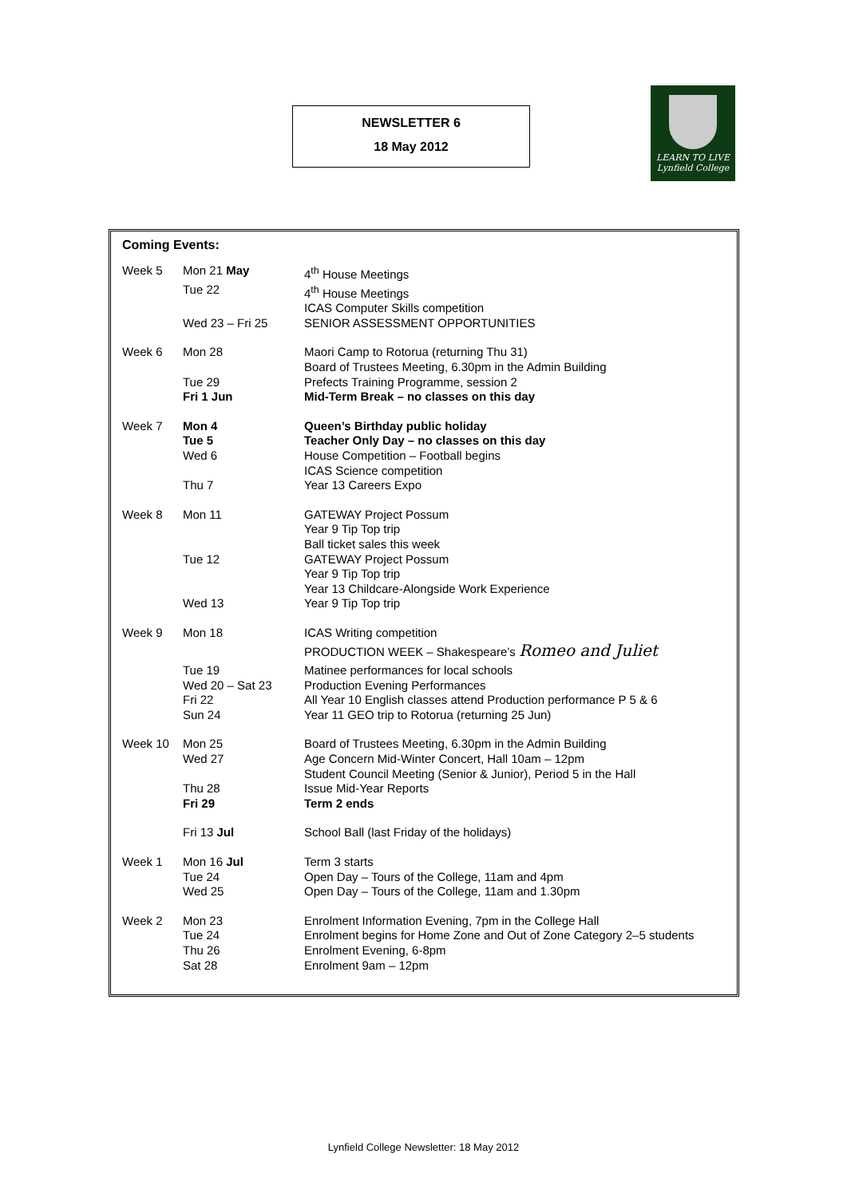NEWSLETTER 6
18 May 2012
LEARN TO LIVE
Lynfield College
Coming Events:
| Week 5 | Mon 21 May | 4<sup>th</sup> House Meetings |
| | Tue 22 | 4<sup>th</sup> House Meetings |
| | | ICAS Computer Skills competition |
| | Wed 23 – Fri 25 | SENIOR ASSESSMENT OPPORTUNITIES |
| Week 6 | Mon 28 | Maori Camp to Rotorua (returning Thu 31) |
| | | Board of Trustees Meeting, 6.30pm in the Admin Building |
| | Tue 29 | Prefects Training Programme, session 2 |
| | Fri 1 Jun | Mid-Term Break – no classes on this day |
| Week 7 | Mon 4 | Queen’s Birthday public holiday |
| | Tue 5 | Teacher Only Day – no classes on this day |
| | Wed 6 | House Competition – Football begins |
| | | ICAS Science competition |
| | Thu 7 | Year 13 Careers Expo |
| Week 8 | Mon 11 | GATEWAY Project Possum |
| | | Year 9 Tip Top trip |
| | | Ball ticket sales this week |
| | Tue 12 | GATEWAY Project Possum |
| | | Year 9 Tip Top trip |
| | | Year 13 Childcare-Alongside Work Experience |
| | Wed 13 | Year 9 Tip Top trip |
| Week 9 | Mon 18 | ICAS Writing competition |
| | | PRODUCTION WEEK – Shakespeare’s Romeo and Juliet |
| | Tue 19 | Matinee performances for local schools |
| | Wed 20 – Sat 23 | Production Evening Performances |
| | Fri 22 | All Year 10 English classes attend Production performance P 5 & 6 |
| | Sun 24 | Year 11 GEO trip to Rotorua (returning 25 Jun) |
| Week 10 | Mon 25 | Board of Trustees Meeting, 6.30pm in the Admin Building |
| | Wed 27 | Age Concern Mid-Winter Concert, Hall 10am – 12pm |
| | | Student Council Meeting (Senior & Junior), Period 5 in the Hall |
| | Thu 28 | Issue Mid-Year Reports |
| | Fri 29 | Term 2 ends |
| | Fri 13 Jul | School Ball (last Friday of the holidays) |
| Week 1 | Mon 16 Jul | Term 3 starts |
| | Tue 24 | Open Day – Tours of the College, 11am and 4pm |
| | Wed 25 | Open Day – Tours of the College, 11am and 1.30pm |
| Week 2 | Mon 23 | Enrolment Information Evening, 7pm in the College Hall |
| | Tue 24 | Enrolment begins for Home Zone and Out of Zone Category 2–5 students |
| | Thu 26 | Enrolment Evening, 6-8pm |
| | Sat 28 | Enrolment 9am – 12pm |
Lynfield College Newsletter: 18 May 2012